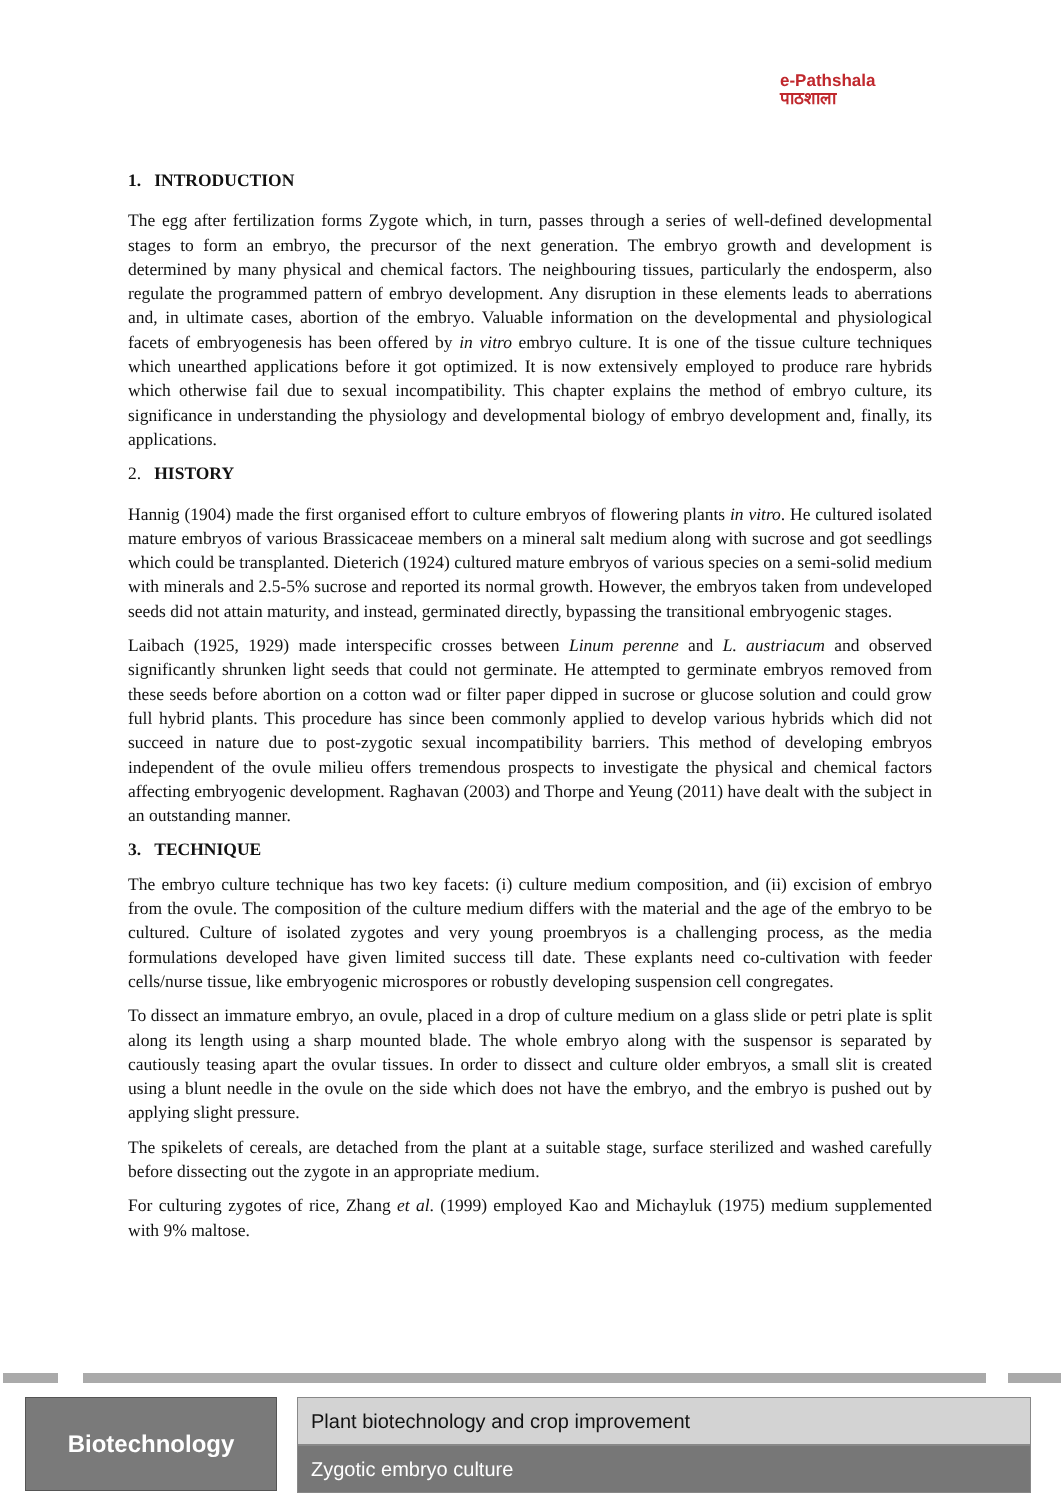e-Pathshala
पाठशाला
1. INTRODUCTION
The egg after fertilization forms Zygote which, in turn, passes through a series of well-defined developmental stages to form an embryo, the precursor of the next generation. The embryo growth and development is determined by many physical and chemical factors. The neighbouring tissues, particularly the endosperm, also regulate the programmed pattern of embryo development. Any disruption in these elements leads to aberrations and, in ultimate cases, abortion of the embryo. Valuable information on the developmental and physiological facets of embryogenesis has been offered by in vitro embryo culture. It is one of the tissue culture techniques which unearthed applications before it got optimized. It is now extensively employed to produce rare hybrids which otherwise fail due to sexual incompatibility. This chapter explains the method of embryo culture, its significance in understanding the physiology and developmental biology of embryo development and, finally, its applications.
2. HISTORY
Hannig (1904) made the first organised effort to culture embryos of flowering plants in vitro. He cultured isolated mature embryos of various Brassicaceae members on a mineral salt medium along with sucrose and got seedlings which could be transplanted. Dieterich (1924) cultured mature embryos of various species on a semi-solid medium with minerals and 2.5-5% sucrose and reported its normal growth. However, the embryos taken from undeveloped seeds did not attain maturity, and instead, germinated directly, bypassing the transitional embryogenic stages.
Laibach (1925, 1929) made interspecific crosses between Linum perenne and L. austriacum and observed significantly shrunken light seeds that could not germinate. He attempted to germinate embryos removed from these seeds before abortion on a cotton wad or filter paper dipped in sucrose or glucose solution and could grow full hybrid plants. This procedure has since been commonly applied to develop various hybrids which did not succeed in nature due to post-zygotic sexual incompatibility barriers. This method of developing embryos independent of the ovule milieu offers tremendous prospects to investigate the physical and chemical factors affecting embryogenic development. Raghavan (2003) and Thorpe and Yeung (2011) have dealt with the subject in an outstanding manner.
3. TECHNIQUE
The embryo culture technique has two key facets: (i) culture medium composition, and (ii) excision of embryo from the ovule. The composition of the culture medium differs with the material and the age of the embryo to be cultured. Culture of isolated zygotes and very young proembryos is a challenging process, as the media formulations developed have given limited success till date. These explants need co-cultivation with feeder cells/nurse tissue, like embryogenic microspores or robustly developing suspension cell congregates.
To dissect an immature embryo, an ovule, placed in a drop of culture medium on a glass slide or petri plate is split along its length using a sharp mounted blade. The whole embryo along with the suspensor is separated by cautiously teasing apart the ovular tissues. In order to dissect and culture older embryos, a small slit is created using a blunt needle in the ovule on the side which does not have the embryo, and the embryo is pushed out by applying slight pressure.
The spikelets of cereals, are detached from the plant at a suitable stage, surface sterilized and washed carefully before dissecting out the zygote in an appropriate medium.
For culturing zygotes of rice, Zhang et al. (1999) employed Kao and Michayluk (1975) medium supplemented with 9% maltose.
Biotechnology
Plant biotechnology and crop improvement
Zygotic embryo culture